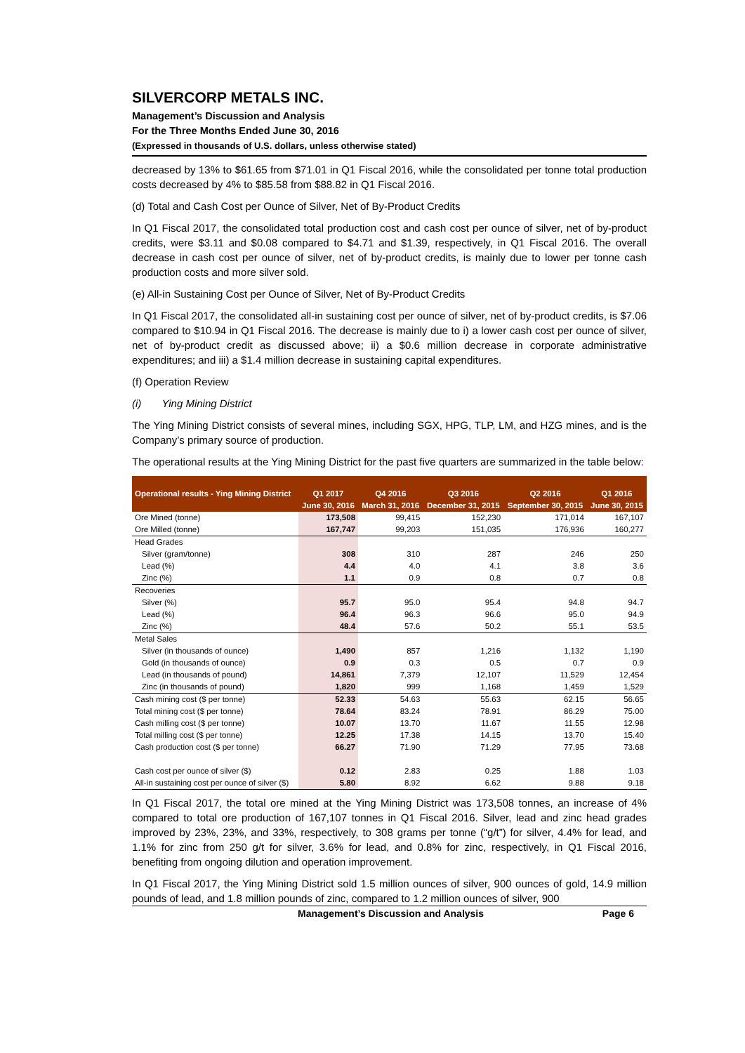SILVERCORP METALS INC.
Management’s Discussion and Analysis
For the Three Months Ended June 30, 2016
(Expressed in thousands of U.S. dollars, unless otherwise stated)
decreased by 13% to $61.65 from $71.01 in Q1 Fiscal 2016, while the consolidated per tonne total production costs decreased by 4% to $85.58 from $88.82 in Q1 Fiscal 2016.
(d) Total and Cash Cost per Ounce of Silver, Net of By-Product Credits
In Q1 Fiscal 2017, the consolidated total production cost and cash cost per ounce of silver, net of by-product credits, were $3.11 and $0.08 compared to $4.71 and $1.39, respectively, in Q1 Fiscal 2016. The overall decrease in cash cost per ounce of silver, net of by-product credits, is mainly due to lower per tonne cash production costs and more silver sold.
(e) All-in Sustaining Cost per Ounce of Silver, Net of By-Product Credits
In Q1 Fiscal 2017, the consolidated all-in sustaining cost per ounce of silver, net of by-product credits, is $7.06 compared to $10.94 in Q1 Fiscal 2016. The decrease is mainly due to i) a lower cash cost per ounce of silver, net of by-product credit as discussed above; ii) a $0.6 million decrease in corporate administrative expenditures; and iii) a $1.4 million decrease in sustaining capital expenditures.
(f) Operation Review
(i) Ying Mining District
The Ying Mining District consists of several mines, including SGX, HPG, TLP, LM, and HZG mines, and is the Company’s primary source of production.
The operational results at the Ying Mining District for the past five quarters are summarized in the table below:
| Operational results - Ying Mining District | | | | | |
| --- | --- | --- | --- | --- | --- |
| | Q1 2017 | Q4 2016 | Q3 2016 | Q2 2016 | Q1 2016 |
| | June 30, 2016 | March 31, 2016 | December 31, 2015 | September 30, 2015 | June 30, 2015 |
| Ore Mined (tonne) | 173,508 | 99,415 | 152,230 | 171,014 | 167,107 |
| Ore Milled (tonne) | 167,747 | 99,203 | 151,035 | 176,936 | 160,277 |
| Head Grades | | | | | |
| Silver (gram/tonne) | 308 | 310 | 287 | 246 | 250 |
| Lead (%) | 4.4 | 4.0 | 4.1 | 3.8 | 3.6 |
| Zinc (%) | 1.1 | 0.9 | 0.8 | 0.7 | 0.8 |
| Recoveries | | | | | |
| Silver (%) | 95.7 | 95.0 | 95.4 | 94.8 | 94.7 |
| Lead (%) | 96.4 | 96.3 | 96.6 | 95.0 | 94.9 |
| Zinc (%) | 48.4 | 57.6 | 50.2 | 55.1 | 53.5 |
| Metal Sales | | | | | |
| Silver (in thousands of ounce) | 1,490 | 857 | 1,216 | 1,132 | 1,190 |
| Gold (in thousands of ounce) | 0.9 | 0.3 | 0.5 | 0.7 | 0.9 |
| Lead (in thousands of pound) | 14,861 | 7,379 | 12,107 | 11,529 | 12,454 |
| Zinc (in thousands of pound) | 1,820 | 999 | 1,168 | 1,459 | 1,529 |
| Cash mining cost ($ per tonne) | 52.33 | 54.63 | 55.63 | 62.15 | 56.65 |
| Total mining cost ($ per tonne) | 78.64 | 83.24 | 78.91 | 86.29 | 75.00 |
| Cash milling cost ($ per tonne) | 10.07 | 13.70 | 11.67 | 11.55 | 12.98 |
| Total milling cost ($ per tonne) | 12.25 | 17.38 | 14.15 | 13.70 | 15.40 |
| Cash production cost ($ per tonne) | 66.27 | 71.90 | 71.29 | 77.95 | 73.68 |
| Cash cost per ounce of silver ($) | 0.12 | 2.83 | 0.25 | 1.88 | 1.03 |
| All-in sustaining cost per ounce of silver ($) | 5.80 | 8.92 | 6.62 | 9.88 | 9.18 |
In Q1 Fiscal 2017, the total ore mined at the Ying Mining District was 173,508 tonnes, an increase of 4% compared to total ore production of 167,107 tonnes in Q1 Fiscal 2016. Silver, lead and zinc head grades improved by 23%, 23%, and 33%, respectively, to 308 grams per tonne (“g/t”) for silver, 4.4% for lead, and 1.1% for zinc from 250 g/t for silver, 3.6% for lead, and 0.8% for zinc, respectively, in Q1 Fiscal 2016, benefiting from ongoing dilution and operation improvement.
In Q1 Fiscal 2017, the Ying Mining District sold 1.5 million ounces of silver, 900 ounces of gold, 14.9 million pounds of lead, and 1.8 million pounds of zinc, compared to 1.2 million ounces of silver, 900
Management’s Discussion and Analysis Page 6